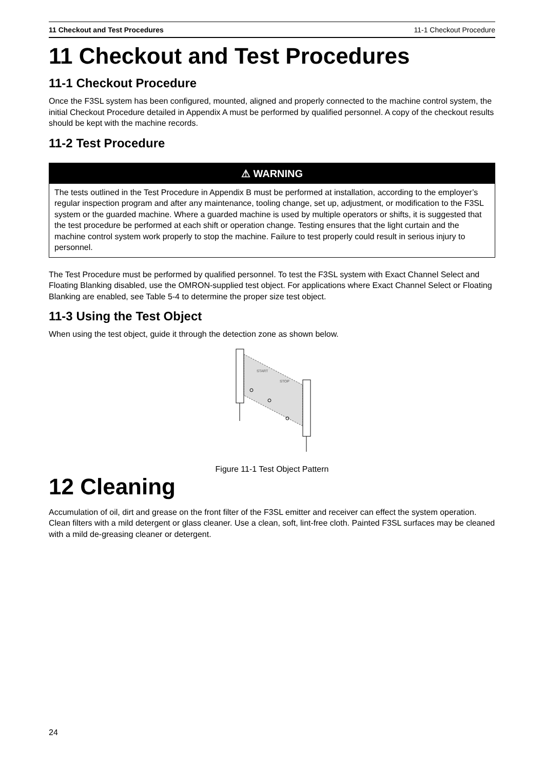11 Checkout and Test Procedures 11-1 Checkout Procedure
11 Checkout and Test Procedures
11-1 Checkout Procedure
Once the F3SL system has been configured, mounted, aligned and properly connected to the machine control system, the initial Checkout Procedure detailed in Appendix A must be performed by qualified personnel. A copy of the checkout results should be kept with the machine records.
11-2 Test Procedure
⚠ WARNING
The tests outlined in the Test Procedure in Appendix B must be performed at installation, according to the employer’s regular inspection program and after any maintenance, tooling change, set up, adjustment, or modification to the F3SL system or the guarded machine. Where a guarded machine is used by multiple operators or shifts, it is suggested that the test procedure be performed at each shift or operation change. Testing ensures that the light curtain and the machine control system work properly to stop the machine. Failure to test properly could result in serious injury to personnel.
The Test Procedure must be performed by qualified personnel. To test the F3SL system with Exact Channel Select and Floating Blanking disabled, use the OMRON-supplied test object. For applications where Exact Channel Select or Floating Blanking are enabled, see Table 5-4 to determine the proper size test object.
11-3 Using the Test Object
When using the test object, guide it through the detection zone as shown below.
START
STOP
Figure 11-1 Test Object Pattern
12 Cleaning
Accumulation of oil, dirt and grease on the front filter of the F3SL emitter and receiver can effect the system operation. Clean filters with a mild detergent or glass cleaner. Use a clean, soft, lint-free cloth. Painted F3SL surfaces may be cleaned with a mild de-greasing cleaner or detergent.
24